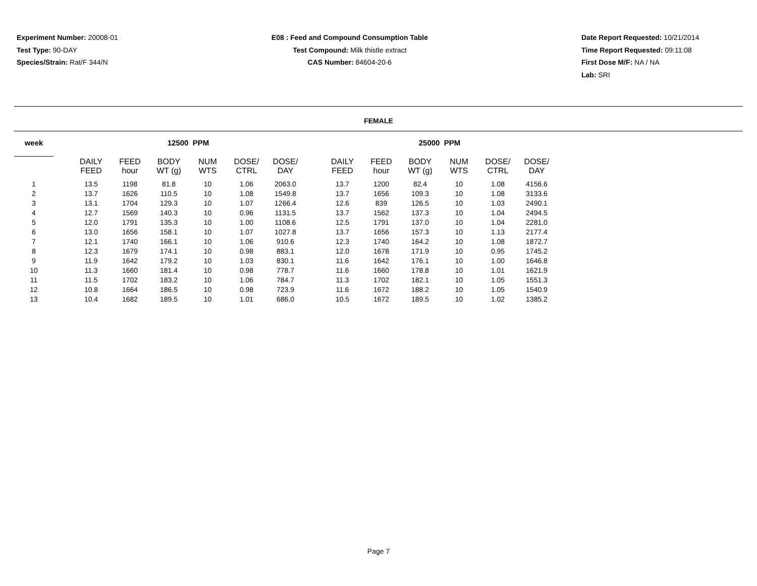Experiment Number: 20008-01
Test Type: 90-DAY
Species/Strain: Rat/F 344/N
E08 : Feed and Compound Consumption Table
Test Compound: Milk thistle extract
CAS Number: 84604-20-6
Date Report Requested: 10/21/2014
Time Report Requested: 09:11:08
First Dose M/F: NA / NA
Lab: SRI
FEMALE
| week | | 12500 PPM | | | | | | | 25000 PPM | | | | | |
| --- | --- | --- | --- | --- | --- | --- | --- | --- | --- | --- | --- | --- | --- | --- |
| | | DAILY FEED | FEED hour | BODY WT (g) | NUM WTS | DOSE/ CTRL | DOSE/ DAY | | DAILY FEED | FEED hour | BODY WT (g) | NUM WTS | DOSE/ CTRL | DOSE/ DAY |
| 1 | | 13.5 | 1198 | 81.8 | 10 | 1.06 | 2063.0 | | 13.7 | 1200 | 82.4 | 10 | 1.08 | 4156.6 |
| 2 | | 13.7 | 1626 | 110.5 | 10 | 1.08 | 1549.8 | | 13.7 | 1656 | 109.3 | 10 | 1.08 | 3133.6 |
| 3 | | 13.1 | 1704 | 129.3 | 10 | 1.07 | 1266.4 | | 12.6 | 839 | 126.5 | 10 | 1.03 | 2490.1 |
| 4 | | 12.7 | 1569 | 140.3 | 10 | 0.96 | 1131.5 | | 13.7 | 1562 | 137.3 | 10 | 1.04 | 2494.5 |
| 5 | | 12.0 | 1791 | 135.3 | 10 | 1.00 | 1108.6 | | 12.5 | 1791 | 137.0 | 10 | 1.04 | 2281.0 |
| 6 | | 13.0 | 1656 | 158.1 | 10 | 1.07 | 1027.8 | | 13.7 | 1656 | 157.3 | 10 | 1.13 | 2177.4 |
| 7 | | 12.1 | 1740 | 166.1 | 10 | 1.06 | 910.6 | | 12.3 | 1740 | 164.2 | 10 | 1.08 | 1872.7 |
| 8 | | 12.3 | 1679 | 174.1 | 10 | 0.98 | 883.1 | | 12.0 | 1678 | 171.9 | 10 | 0.95 | 1745.2 |
| 9 | | 11.9 | 1642 | 179.2 | 10 | 1.03 | 830.1 | | 11.6 | 1642 | 176.1 | 10 | 1.00 | 1646.8 |
| 10 | | 11.3 | 1660 | 181.4 | 10 | 0.98 | 778.7 | | 11.6 | 1660 | 178.8 | 10 | 1.01 | 1621.9 |
| 11 | | 11.5 | 1702 | 183.2 | 10 | 1.06 | 784.7 | | 11.3 | 1702 | 182.1 | 10 | 1.05 | 1551.3 |
| 12 | | 10.8 | 1664 | 186.5 | 10 | 0.98 | 723.9 | | 11.6 | 1672 | 188.2 | 10 | 1.05 | 1540.9 |
| 13 | | 10.4 | 1682 | 189.5 | 10 | 1.01 | 686.0 | | 10.5 | 1672 | 189.5 | 10 | 1.02 | 1385.2 |
Page 7